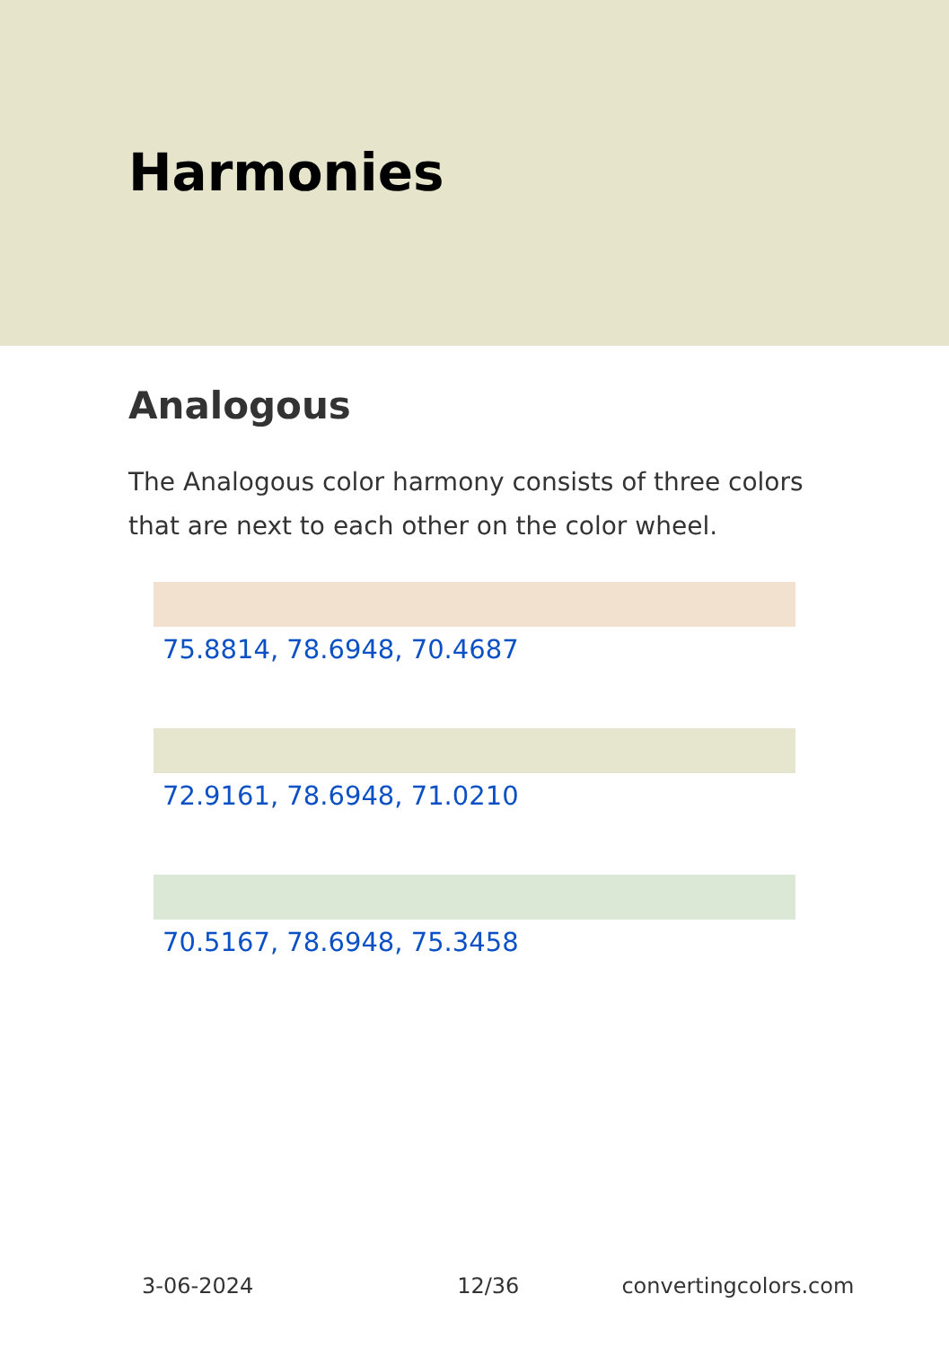Harmonies
Analogous
The Analogous color harmony consists of three colors that are next to each other on the color wheel.
75.8814, 78.6948, 70.4687
72.9161, 78.6948, 71.0210
70.5167, 78.6948, 75.3458
3-06-2024 12/36 convertingcolors.com